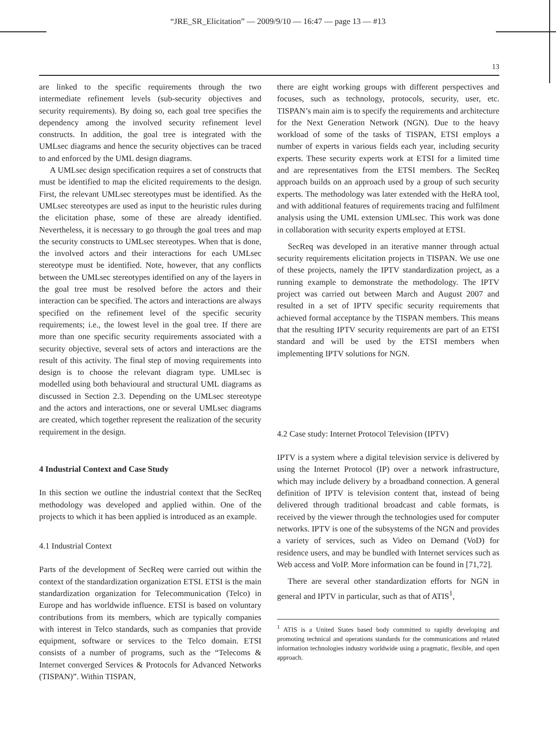“JRE_SR_Elicitation” — 2009/9/10 — 16:47 — page 13 — #13
13
are linked to the specific requirements through the two intermediate refinement levels (sub-security objectives and security requirements). By doing so, each goal tree specifies the dependency among the involved security refinement level constructs. In addition, the goal tree is integrated with the UMLsec diagrams and hence the security objectives can be traced to and enforced by the UML design diagrams.
A UMLsec design specification requires a set of constructs that must be identified to map the elicited requirements to the design. First, the relevant UMLsec stereotypes must be identified. As the UMLsec stereotypes are used as input to the heuristic rules during the elicitation phase, some of these are already identified. Nevertheless, it is necessary to go through the goal trees and map the security constructs to UMLsec stereotypes. When that is done, the involved actors and their interactions for each UMLsec stereotype must be identified. Note, however, that any conflicts between the UMLsec stereotypes identified on any of the layers in the goal tree must be resolved before the actors and their interaction can be specified. The actors and interactions are always specified on the refinement level of the specific security requirements; i.e., the lowest level in the goal tree. If there are more than one specific security requirements associated with a security objective, several sets of actors and interactions are the result of this activity. The final step of moving requirements into design is to choose the relevant diagram type. UMLsec is modelled using both behavioural and structural UML diagrams as discussed in Section 2.3. Depending on the UMLsec stereotype and the actors and interactions, one or several UMLsec diagrams are created, which together represent the realization of the security requirement in the design.
4 Industrial Context and Case Study
In this section we outline the industrial context that the SecReq methodology was developed and applied within. One of the projects to which it has been applied is introduced as an example.
4.1 Industrial Context
Parts of the development of SecReq were carried out within the context of the standardization organization ETSI. ETSI is the main standardization organization for Telecommunication (Telco) in Europe and has worldwide influence. ETSI is based on voluntary contributions from its members, which are typically companies with interest in Telco standards, such as companies that provide equipment, software or services to the Telco domain. ETSI consists of a number of programs, such as the “Telecoms & Internet converged Services & Protocols for Advanced Networks (TISPAN)”. Within TISPAN,
there are eight working groups with different perspectives and focuses, such as technology, protocols, security, user, etc. TISPAN’s main aim is to specify the requirements and architecture for the Next Generation Network (NGN). Due to the heavy workload of some of the tasks of TISPAN, ETSI employs a number of experts in various fields each year, including security experts. These security experts work at ETSI for a limited time and are representatives from the ETSI members. The SecReq approach builds on an approach used by a group of such security experts. The methodology was later extended with the HeRA tool, and with additional features of requirements tracing and fulfilment analysis using the UML extension UMLsec. This work was done in collaboration with security experts employed at ETSI.
SecReq was developed in an iterative manner through actual security requirements elicitation projects in TISPAN. We use one of these projects, namely the IPTV standardization project, as a running example to demonstrate the methodology. The IPTV project was carried out between March and August 2007 and resulted in a set of IPTV specific security requirements that achieved formal acceptance by the TISPAN members. This means that the resulting IPTV security requirements are part of an ETSI standard and will be used by the ETSI members when implementing IPTV solutions for NGN.
4.2 Case study: Internet Protocol Television (IPTV)
IPTV is a system where a digital television service is delivered by using the Internet Protocol (IP) over a network infrastructure, which may include delivery by a broadband connection. A general definition of IPTV is television content that, instead of being delivered through traditional broadcast and cable formats, is received by the viewer through the technologies used for computer networks. IPTV is one of the subsystems of the NGN and provides a variety of services, such as Video on Demand (VoD) for residence users, and may be bundled with Internet services such as Web access and VoIP. More information can be found in [71,72].
There are several other standardization efforts for NGN in general and IPTV in particular, such as that of ATIS<sup>1</sup>,
<sup>1</sup> ATIS is a United States based body committed to rapidly developing and promoting technical and operations standards for the communications and related information technologies industry worldwide using a pragmatic, flexible, and open approach.